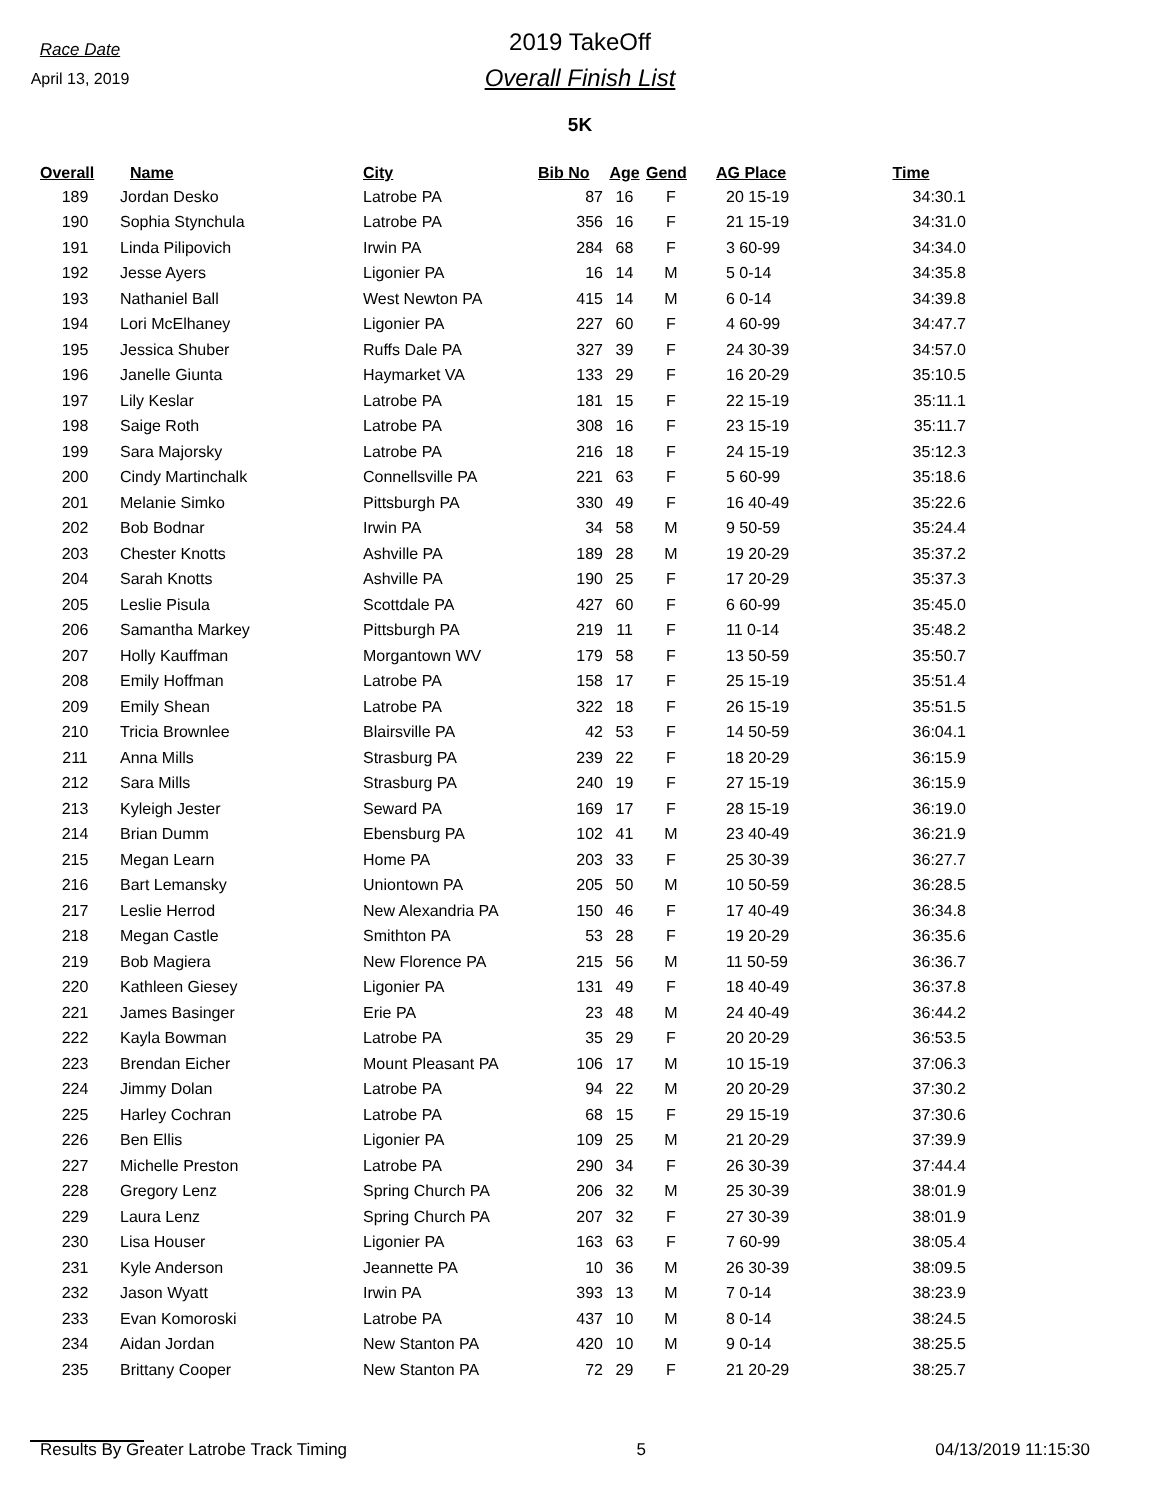Race Date
April 13, 2019
2019 TakeOff
Overall Finish List
5K
| Overall | Name | City | Bib No | Age | Gend | AG Place | Time |
| --- | --- | --- | --- | --- | --- | --- | --- |
| 189 | Jordan Desko | Latrobe PA | 87 | 16 | F | 20 15-19 | 34:30.1 |
| 190 | Sophia Stynchula | Latrobe PA | 356 | 16 | F | 21 15-19 | 34:31.0 |
| 191 | Linda Pilipovich | Irwin PA | 284 | 68 | F | 3 60-99 | 34:34.0 |
| 192 | Jesse Ayers | Ligonier PA | 16 | 14 | M | 5 0-14 | 34:35.8 |
| 193 | Nathaniel Ball | West Newton PA | 415 | 14 | M | 6 0-14 | 34:39.8 |
| 194 | Lori McElhaney | Ligonier PA | 227 | 60 | F | 4 60-99 | 34:47.7 |
| 195 | Jessica Shuber | Ruffs Dale PA | 327 | 39 | F | 24 30-39 | 34:57.0 |
| 196 | Janelle Giunta | Haymarket VA | 133 | 29 | F | 16 20-29 | 35:10.5 |
| 197 | Lily Keslar | Latrobe PA | 181 | 15 | F | 22 15-19 | 35:11.1 |
| 198 | Saige Roth | Latrobe PA | 308 | 16 | F | 23 15-19 | 35:11.7 |
| 199 | Sara Majorsky | Latrobe PA | 216 | 18 | F | 24 15-19 | 35:12.3 |
| 200 | Cindy Martinchalk | Connellsville PA | 221 | 63 | F | 5 60-99 | 35:18.6 |
| 201 | Melanie Simko | Pittsburgh PA | 330 | 49 | F | 16 40-49 | 35:22.6 |
| 202 | Bob Bodnar | Irwin PA | 34 | 58 | M | 9 50-59 | 35:24.4 |
| 203 | Chester Knotts | Ashville PA | 189 | 28 | M | 19 20-29 | 35:37.2 |
| 204 | Sarah Knotts | Ashville PA | 190 | 25 | F | 17 20-29 | 35:37.3 |
| 205 | Leslie Pisula | Scottdale PA | 427 | 60 | F | 6 60-99 | 35:45.0 |
| 206 | Samantha Markey | Pittsburgh PA | 219 | 11 | F | 11 0-14 | 35:48.2 |
| 207 | Holly Kauffman | Morgantown WV | 179 | 58 | F | 13 50-59 | 35:50.7 |
| 208 | Emily Hoffman | Latrobe PA | 158 | 17 | F | 25 15-19 | 35:51.4 |
| 209 | Emily Shean | Latrobe PA | 322 | 18 | F | 26 15-19 | 35:51.5 |
| 210 | Tricia Brownlee | Blairsville PA | 42 | 53 | F | 14 50-59 | 36:04.1 |
| 211 | Anna Mills | Strasburg PA | 239 | 22 | F | 18 20-29 | 36:15.9 |
| 212 | Sara Mills | Strasburg PA | 240 | 19 | F | 27 15-19 | 36:15.9 |
| 213 | Kyleigh Jester | Seward PA | 169 | 17 | F | 28 15-19 | 36:19.0 |
| 214 | Brian Dumm | Ebensburg PA | 102 | 41 | M | 23 40-49 | 36:21.9 |
| 215 | Megan Learn | Home PA | 203 | 33 | F | 25 30-39 | 36:27.7 |
| 216 | Bart Lemansky | Uniontown PA | 205 | 50 | M | 10 50-59 | 36:28.5 |
| 217 | Leslie Herrod | New Alexandria PA | 150 | 46 | F | 17 40-49 | 36:34.8 |
| 218 | Megan Castle | Smithton PA | 53 | 28 | F | 19 20-29 | 36:35.6 |
| 219 | Bob Magiera | New Florence PA | 215 | 56 | M | 11 50-59 | 36:36.7 |
| 220 | Kathleen Giesey | Ligonier PA | 131 | 49 | F | 18 40-49 | 36:37.8 |
| 221 | James Basinger | Erie PA | 23 | 48 | M | 24 40-49 | 36:44.2 |
| 222 | Kayla Bowman | Latrobe PA | 35 | 29 | F | 20 20-29 | 36:53.5 |
| 223 | Brendan Eicher | Mount Pleasant PA | 106 | 17 | M | 10 15-19 | 37:06.3 |
| 224 | Jimmy Dolan | Latrobe PA | 94 | 22 | M | 20 20-29 | 37:30.2 |
| 225 | Harley Cochran | Latrobe PA | 68 | 15 | F | 29 15-19 | 37:30.6 |
| 226 | Ben Ellis | Ligonier PA | 109 | 25 | M | 21 20-29 | 37:39.9 |
| 227 | Michelle Preston | Latrobe PA | 290 | 34 | F | 26 30-39 | 37:44.4 |
| 228 | Gregory Lenz | Spring Church PA | 206 | 32 | M | 25 30-39 | 38:01.9 |
| 229 | Laura Lenz | Spring Church PA | 207 | 32 | F | 27 30-39 | 38:01.9 |
| 230 | Lisa Houser | Ligonier PA | 163 | 63 | F | 7 60-99 | 38:05.4 |
| 231 | Kyle Anderson | Jeannette PA | 10 | 36 | M | 26 30-39 | 38:09.5 |
| 232 | Jason Wyatt | Irwin PA | 393 | 13 | M | 7 0-14 | 38:23.9 |
| 233 | Evan Komoroski | Latrobe PA | 437 | 10 | M | 8 0-14 | 38:24.5 |
| 234 | Aidan Jordan | New Stanton PA | 420 | 10 | M | 9 0-14 | 38:25.5 |
| 235 | Brittany Cooper | New Stanton PA | 72 | 29 | F | 21 20-29 | 38:25.7 |
Results By Greater Latrobe Track Timing 5 04/13/2019 11:15:30